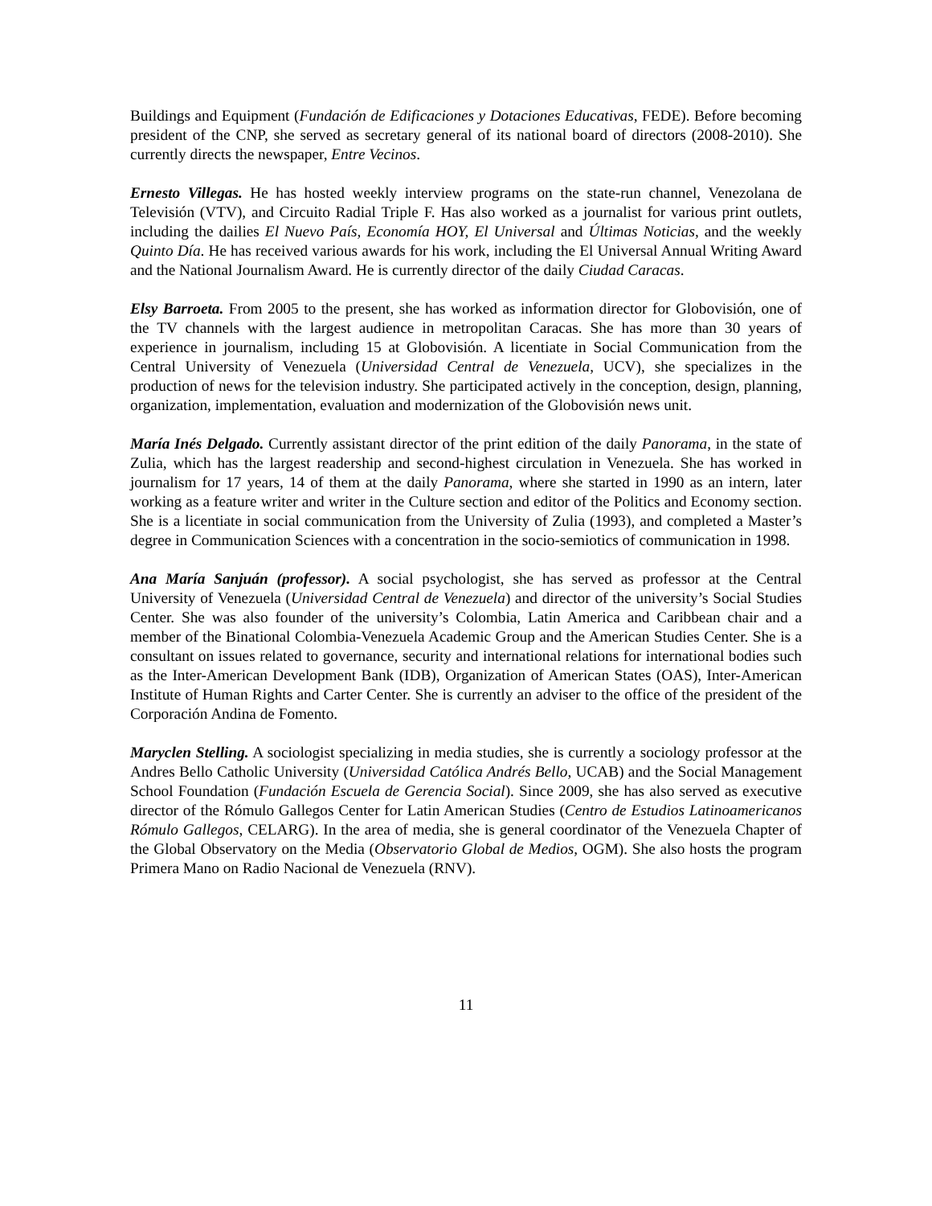Buildings and Equipment (Fundación de Edificaciones y Dotaciones Educativas, FEDE). Before becoming president of the CNP, she served as secretary general of its national board of directors (2008-2010). She currently directs the newspaper, Entre Vecinos.
Ernesto Villegas. He has hosted weekly interview programs on the state-run channel, Venezolana de Televisión (VTV), and Circuito Radial Triple F. Has also worked as a journalist for various print outlets, including the dailies El Nuevo País, Economía HOY, El Universal and Últimas Noticias, and the weekly Quinto Día. He has received various awards for his work, including the El Universal Annual Writing Award and the National Journalism Award. He is currently director of the daily Ciudad Caracas.
Elsy Barroeta. From 2005 to the present, she has worked as information director for Globovisión, one of the TV channels with the largest audience in metropolitan Caracas. She has more than 30 years of experience in journalism, including 15 at Globovisión. A licentiate in Social Communication from the Central University of Venezuela (Universidad Central de Venezuela, UCV), she specializes in the production of news for the television industry. She participated actively in the conception, design, planning, organization, implementation, evaluation and modernization of the Globovisión news unit.
María Inés Delgado. Currently assistant director of the print edition of the daily Panorama, in the state of Zulia, which has the largest readership and second-highest circulation in Venezuela. She has worked in journalism for 17 years, 14 of them at the daily Panorama, where she started in 1990 as an intern, later working as a feature writer and writer in the Culture section and editor of the Politics and Economy section. She is a licentiate in social communication from the University of Zulia (1993), and completed a Master’s degree in Communication Sciences with a concentration in the socio-semiotics of communication in 1998.
Ana María Sanjuán (professor). A social psychologist, she has served as professor at the Central University of Venezuela (Universidad Central de Venezuela) and director of the university’s Social Studies Center. She was also founder of the university’s Colombia, Latin America and Caribbean chair and a member of the Binational Colombia-Venezuela Academic Group and the American Studies Center. She is a consultant on issues related to governance, security and international relations for international bodies such as the Inter-American Development Bank (IDB), Organization of American States (OAS), Inter-American Institute of Human Rights and Carter Center. She is currently an adviser to the office of the president of the Corporación Andina de Fomento.
Maryclen Stelling. A sociologist specializing in media studies, she is currently a sociology professor at the Andres Bello Catholic University (Universidad Católica Andrés Bello, UCAB) and the Social Management School Foundation (Fundación Escuela de Gerencia Social). Since 2009, she has also served as executive director of the Rómulo Gallegos Center for Latin American Studies (Centro de Estudios Latinoamericanos Rómulo Gallegos, CELARG). In the area of media, she is general coordinator of the Venezuela Chapter of the Global Observatory on the Media (Observatorio Global de Medios, OGM). She also hosts the program Primera Mano on Radio Nacional de Venezuela (RNV).
11